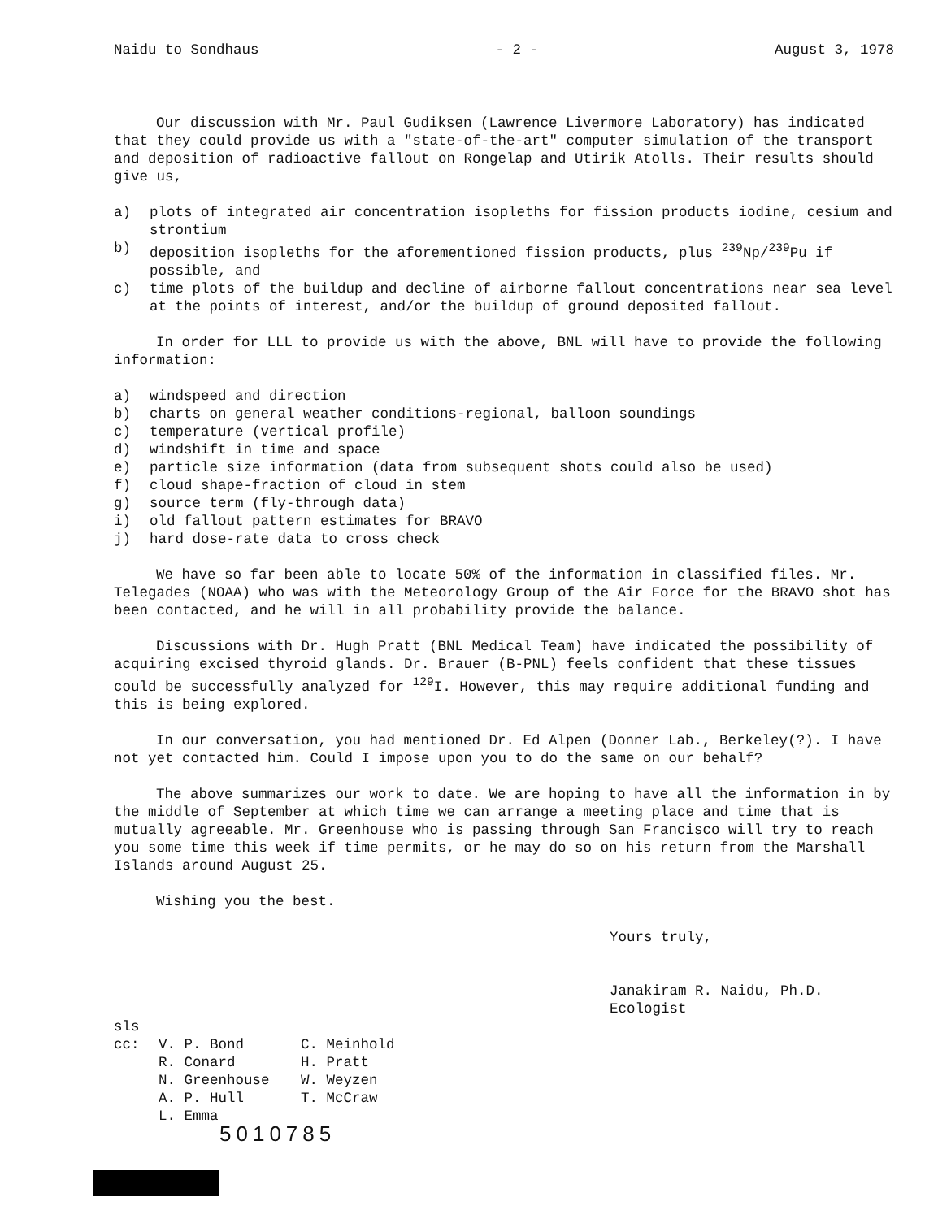Naidu to Sondhaus - 2 - August 3, 1978
Our discussion with Mr. Paul Gudiksen (Lawrence Livermore Laboratory) has indicated that they could provide us with a "state-of-the-art" computer simulation of the transport and deposition of radioactive fallout on Rongelap and Utirik Atolls. Their results should give us,
a) plots of integrated air concentration isopleths for fission products iodine, cesium and strontium
b) deposition isopleths for the aforementioned fission products, plus <sup>239</sup>Np/<sup>239</sup>Pu if possible, and
c) time plots of the buildup and decline of airborne fallout concentrations near sea level at the points of interest, and/or the buildup of ground deposited fallout.
In order for LLL to provide us with the above, BNL will have to provide the following information:
a) windspeed and direction
b) charts on general weather conditions-regional, balloon soundings
c) temperature (vertical profile)
d) windshift in time and space
e) particle size information (data from subsequent shots could also be used)
f) cloud shape-fraction of cloud in stem
g) source term (fly-through data)
i) old fallout pattern estimates for BRAVO
j) hard dose-rate data to cross check
We have so far been able to locate 50% of the information in classified files. Mr. Telegades (NOAA) who was with the Meteorology Group of the Air Force for the BRAVO shot has been contacted, and he will in all probability provide the balance.
Discussions with Dr. Hugh Pratt (BNL Medical Team) have indicated the possibility of acquiring excised thyroid glands. Dr. Brauer (B-PNL) feels confident that these tissues could be successfully analyzed for <sup>129</sup>I. However, this may require additional funding and this is being explored.
In our conversation, you had mentioned Dr. Ed Alpen (Donner Lab., Berkeley(?). I have not yet contacted him. Could I impose upon you to do the same on our behalf?
The above summarizes our work to date. We are hoping to have all the information in by the middle of September at which time we can arrange a meeting place and time that is mutually agreeable. Mr. Greenhouse who is passing through San Francisco will try to reach you some time this week if time permits, or he may do so on his return from the Marshall Islands around August 25.
Wishing you the best.
Yours truly,
Janakiram R. Naidu, Ph.D.
Ecologist
sls
cc: V. P. Bond C. Meinhold R. Conard H. Pratt N. Greenhouse W. Weyzen A. P. Hull T. McCraw L. Emma
5010785